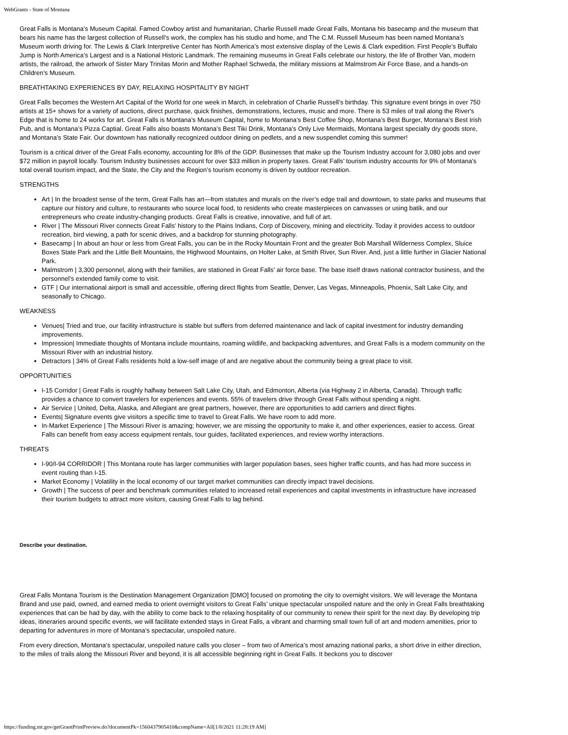WebGrants - State of Montana
Great Falls is Montana’s Museum Capital. Famed Cowboy artist and humanitarian, Charlie Russell made Great Falls, Montana his basecamp and the museum that bears his name has the largest collection of Russell’s work, the complex has his studio and home, and The C.M. Russell Museum has been named Montana’s Museum worth driving for. The Lewis & Clark Interpretive Center has North America’s most extensive display of the Lewis & Clark expedition. First People’s Buffalo Jump is North America’s Largest and is a National Historic Landmark. The remaining museums in Great Falls celebrate our history, the life of Brother Van, modern artists, the railroad, the artwork of Sister Mary Trinitas Morin and Mother Raphael Schweda, the military missions at Malmstrom Air Force Base, and a hands-on Children’s Museum.
BREATHTAKING EXPERIENCES BY DAY, RELAXING HOSPITALITY BY NIGHT
Great Falls becomes the Western Art Capital of the World for one week in March, in celebration of Charlie Russell’s birthday. This signature event brings in over 750 artists at 15+ shows for a variety of auctions, direct purchase, quick finishes, demonstrations, lectures, music and more. There is 53 miles of trail along the River's Edge that is home to 24 works for art. Great Falls is Montana’s Museum Capital, home to Montana’s Best Coffee Shop, Montana’s Best Burger, Montana’s Best Irish Pub, and is Montana’s Pizza Captial. Great Falls also boasts Montana’s Best Tiki Drink, Montana’s Only Live Mermaids, Montana largest specialty dry goods store, and Montana’s State Fair. Our downtown has nationally recognized outdoor dining on pedlets, and a new suspendlet coming this summer!
Tourism is a critical driver of the Great Falls economy, accounting for 8% of the GDP. Businesses that make up the Tourism Industry account for 3,080 jobs and over $72 million in payroll locally. Tourism Industry businesses account for over $33 million in property taxes. Great Falls’ tourism industry accounts for 9% of Montana’s total overall tourism impact, and the State, the City and the Region’s tourism economy is driven by outdoor recreation.
STRENGTHS
Art | In the broadest sense of the term, Great Falls has art—from statutes and murals on the river’s edge trail and downtown, to state parks and museums that capture our history and culture, to restaurants who source local food, to residents who create masterpieces on canvasses or using batik, and our entrepreneurs who create industry-changing products. Great Falls is creative, innovative, and full of art.
River | The Missouri River connects Great Falls’ history to the Plains Indians, Corp of Discovery, mining and electricity. Today it provides access to outdoor recreation, bird viewing, a path for scenic drives, and a backdrop for stunning photography.
Basecamp | In about an hour or less from Great Falls, you can be in the Rocky Mountain Front and the greater Bob Marshall Wilderness Complex, Sluice Boxes State Park and the Little Belt Mountains, the Highwood Mountains, on Holter Lake, at Smith River, Sun River. And, just a little further in Glacier National Park.
Malmstrom | 3,300 personnel, along with their families, are stationed in Great Falls’ air force base. The base itself draws national contractor business, and the personnel’s extended family come to visit.
GTF | Our international airport is small and accessible, offering direct flights from Seattle, Denver, Las Vegas, Minneapolis, Phoenix, Salt Lake City, and seasonally to Chicago.
WEAKNESS
Venues| Tried and true, our facility infrastructure is stable but suffers from deferred maintenance and lack of capital investment for industry demanding improvements.
Impression| Immediate thoughts of Montana include mountains, roaming wildlife, and backpacking adventures, and Great Falls is a modern community on the Missouri River with an industrial history.
Detractors | 34% of Great Falls residents hold a low-self image of and are negative about the community being a great place to visit.
OPPORTUNITIES
I-15 Corridor | Great Falls is roughly halfway between Salt Lake City, Utah, and Edmonton, Alberta (via Highway 2 in Alberta, Canada). Through traffic provides a chance to convert travelers for experiences and events. 55% of travelers drive through Great Falls without spending a night.
Air Service | United, Delta, Alaska, and Allegiant are great partners, however, there are opportunities to add carriers and direct flights.
Events| Signature events give visitors a specific time to travel to Great Falls. We have room to add more.
In-Market Experience | The Missouri River is amazing; however, we are missing the opportunity to make it, and other experiences, easier to access. Great Falls can benefit from easy access equipment rentals, tour guides, facilitated experiences, and review worthy interactions.
THREATS
I-90/I-94 CORRIDOR | This Montana route has larger communities with larger population bases, sees higher traffic counts, and has had more success in event routing than I-15.
Market Economy | Volatility in the local economy of our target market communities can directly impact travel decisions.
Growth | The success of peer and benchmark communities related to increased retail experiences and capital investments in infrastructure have increased their tourism budgets to attract more visitors, causing Great Falls to lag behind.
Describe your destination.
Great Falls Montana Tourism is the Destination Management Organization [DMO] focused on promoting the city to overnight visitors. We will leverage the Montana Brand and use paid, owned, and earned media to orient overnight visitors to Great Falls’ unique spectacular unspoiled nature and the only in Great Falls breathtaking experiences that can be had by day, with the ability to come back to the relaxing hospitality of our community to renew their spirit for the next day. By developing trip ideas, itineraries around specific events, we will facilitate extended stays in Great Falls, a vibrant and charming small town full of art and modern amenities, prior to departing for adventures in more of Montana’s spectacular, unspoiled nature.
From every direction, Montana’s spectacular, unspoiled nature calls you closer – from two of America’s most amazing national parks, a short drive in either direction, to the miles of trails along the Missouri River and beyond, it is all accessible beginning right in Great Falls. It beckons you to discover
https://funding.mt.gov/getGrantPrintPreview.do?documentPk=1560437905410&compName=All[1/8/2021 11:28:19 AM]